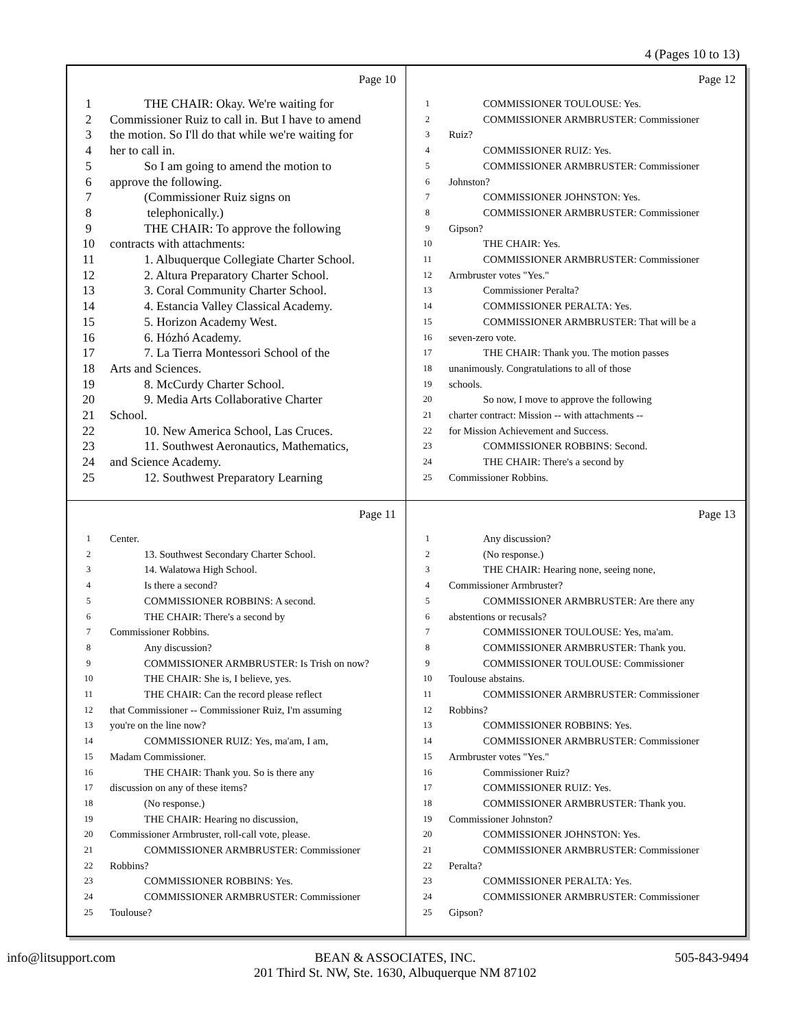4 (Pages 10 to 13)
Page 10
1 THE CHAIR: Okay. We're waiting for
2 Commissioner Ruiz to call in. But I have to amend
3 the motion. So I'll do that while we're waiting for
4 her to call in.
5 So I am going to amend the motion to
6 approve the following.
7 (Commissioner Ruiz signs on
8 telephonically.)
9 THE CHAIR: To approve the following
10 contracts with attachments:
11 1. Albuquerque Collegiate Charter School.
12 2. Altura Preparatory Charter School.
13 3. Coral Community Charter School.
14 4. Estancia Valley Classical Academy.
15 5. Horizon Academy West.
16 6. Hózhó Academy.
17 7. La Tierra Montessori School of the
18 Arts and Sciences.
19 8. McCurdy Charter School.
20 9. Media Arts Collaborative Charter
21 School.
22 10. New America School, Las Cruces.
23 11. Southwest Aeronautics, Mathematics,
24 and Science Academy.
25 12. Southwest Preparatory Learning
Page 12
1 COMMISSIONER TOULOUSE: Yes.
2 COMMISSIONER ARMBRUSTER: Commissioner
3 Ruiz?
4 COMMISSIONER RUIZ: Yes.
5 COMMISSIONER ARMBRUSTER: Commissioner
6 Johnston?
7 COMMISSIONER JOHNSTON: Yes.
8 COMMISSIONER ARMBRUSTER: Commissioner
9 Gipson?
10 THE CHAIR: Yes.
11 COMMISSIONER ARMBRUSTER: Commissioner
12 Armbruster votes "Yes."
13 Commissioner Peralta?
14 COMMISSIONER PERALTA: Yes.
15 COMMISSIONER ARMBRUSTER: That will be a
16 seven-zero vote.
17 THE CHAIR: Thank you. The motion passes
18 unanimously. Congratulations to all of those
19 schools.
20 So now, I move to approve the following
21 charter contract: Mission -- with attachments --
22 for Mission Achievement and Success.
23 COMMISSIONER ROBBINS: Second.
24 THE CHAIR: There's a second by
25 Commissioner Robbins.
Page 11
1 Center.
2 13. Southwest Secondary Charter School.
3 14. Walatowa High School.
4 Is there a second?
5 COMMISSIONER ROBBINS: A second.
6 THE CHAIR: There's a second by
7 Commissioner Robbins.
8 Any discussion?
9 COMMISSIONER ARMBRUSTER: Is Trish on now?
10 THE CHAIR: She is, I believe, yes.
11 THE CHAIR: Can the record please reflect
12 that Commissioner -- Commissioner Ruiz, I'm assuming
13 you're on the line now?
14 COMMISSIONER RUIZ: Yes, ma'am, I am,
15 Madam Commissioner.
16 THE CHAIR: Thank you. So is there any
17 discussion on any of these items?
18 (No response.)
19 THE CHAIR: Hearing no discussion,
20 Commissioner Armbruster, roll-call vote, please.
21 COMMISSIONER ARMBRUSTER: Commissioner
22 Robbins?
23 COMMISSIONER ROBBINS: Yes.
24 COMMISSIONER ARMBRUSTER: Commissioner
25 Toulouse?
Page 13
1 Any discussion?
2 (No response.)
3 THE CHAIR: Hearing none, seeing none,
4 Commissioner Armbruster?
5 COMMISSIONER ARMBRUSTER: Are there any
6 abstentions or recusals?
7 COMMISSIONER TOULOUSE: Yes, ma'am.
8 COMMISSIONER ARMBRUSTER: Thank you.
9 COMMISSIONER TOULOUSE: Commissioner
10 Toulouse abstains.
11 COMMISSIONER ARMBRUSTER: Commissioner
12 Robbins?
13 COMMISSIONER ROBBINS: Yes.
14 COMMISSIONER ARMBRUSTER: Commissioner
15 Armbruster votes "Yes."
16 Commissioner Ruiz?
17 COMMISSIONER RUIZ: Yes.
18 COMMISSIONER ARMBRUSTER: Thank you.
19 Commissioner Johnston?
20 COMMISSIONER JOHNSTON: Yes.
21 COMMISSIONER ARMBRUSTER: Commissioner
22 Peralta?
23 COMMISSIONER PERALTA: Yes.
24 COMMISSIONER ARMBRUSTER: Commissioner
25 Gipson?
info@litsupport.com BEAN & ASSOCIATES, INC.
201 Third St. NW, Ste. 1630, Albuquerque NM 87102
505-843-9494